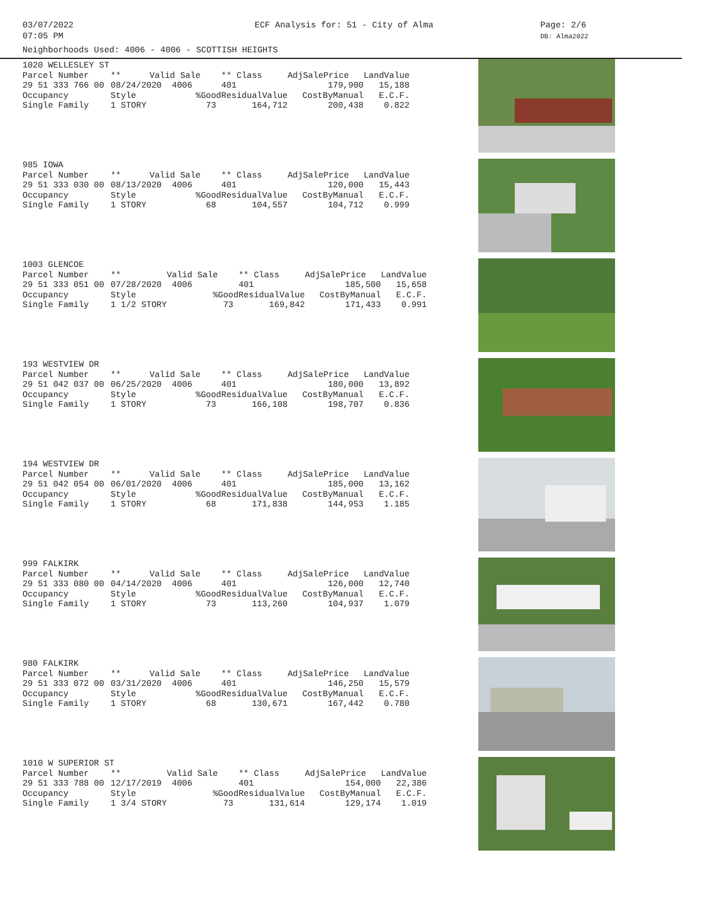03/07/2022
07:05 PM
ECF Analysis for: 51 - City of Alma Page: 2/6
DB: Alma2022
Neighborhoods Used: 4006 - 4006 - SCOTTISH HEIGHTS
| 1020 WELLESLEY ST | | | | | |
| Parcel Number | ** | Valid Sale | ** Class | AdjSalePrice | LandValue |
| 29 51 333 766 00 | 08/24/2020 4006 | | 401 | 179,900 | 15,188 |
| Occupancy | Style | %Good | ResidualValue | CostByManual | E.C.F. |
| Single Family | 1 STORY | 73 | 164,712 | 200,438 | 0.822 |
| 985 IOWA | | | | | |
| Parcel Number | ** | Valid Sale | ** Class | AdjSalePrice | LandValue |
| 29 51 333 030 00 | 08/13/2020 4006 | | 401 | 120,000 | 15,443 |
| Occupancy | Style | %Good | ResidualValue | CostByManual | E.C.F. |
| Single Family | 1 STORY | 68 | 104,557 | 104,712 | 0.999 |
| 1003 GLENCOE | | | | | |
| Parcel Number | ** | Valid Sale | ** Class | AdjSalePrice | LandValue |
| 29 51 333 051 00 | 07/28/2020 4006 | | 401 | 185,500 | 15,658 |
| Occupancy | Style | %Good | ResidualValue | CostByManual | E.C.F. |
| Single Family | 1 1/2 STORY | 73 | 169,842 | 171,433 | 0.991 |
| 193 WESTVIEW DR | | | | | |
| Parcel Number | ** | Valid Sale | ** Class | AdjSalePrice | LandValue |
| 29 51 042 037 00 | 06/25/2020 4006 | | 401 | 180,000 | 13,892 |
| Occupancy | Style | %Good | ResidualValue | CostByManual | E.C.F. |
| Single Family | 1 STORY | 73 | 166,108 | 198,707 | 0.836 |
| 194 WESTVIEW DR | | | | | |
| Parcel Number | ** | Valid Sale | ** Class | AdjSalePrice | LandValue |
| 29 51 042 054 00 | 06/01/2020 4006 | | 401 | 185,000 | 13,162 |
| Occupancy | Style | %Good | ResidualValue | CostByManual | E.C.F. |
| Single Family | 1 STORY | 68 | 171,838 | 144,953 | 1.185 |
| 999 FALKIRK | | | | | |
| Parcel Number | ** | Valid Sale | ** Class | AdjSalePrice | LandValue |
| 29 51 333 080 00 | 04/14/2020 4006 | | 401 | 126,000 | 12,740 |
| Occupancy | Style | %Good | ResidualValue | CostByManual | E.C.F. |
| Single Family | 1 STORY | 73 | 113,260 | 104,937 | 1.079 |
| 980 FALKIRK | | | | | |
| Parcel Number | ** | Valid Sale | ** Class | AdjSalePrice | LandValue |
| 29 51 333 072 00 | 03/31/2020 4006 | | 401 | 146,250 | 15,579 |
| Occupancy | Style | %Good | ResidualValue | CostByManual | E.C.F. |
| Single Family | 1 STORY | 68 | 130,671 | 167,442 | 0.780 |
| 1010 W SUPERIOR ST | | | | | |
| Parcel Number | ** | Valid Sale | ** Class | AdjSalePrice | LandValue |
| 29 51 333 788 00 | 12/17/2019 4006 | | 401 | 154,000 | 22,386 |
| Occupancy | Style | %Good | ResidualValue | CostByManual | E.C.F. |
| Single Family | 1 3/4 STORY | 73 | 131,614 | 129,174 | 1.019 |